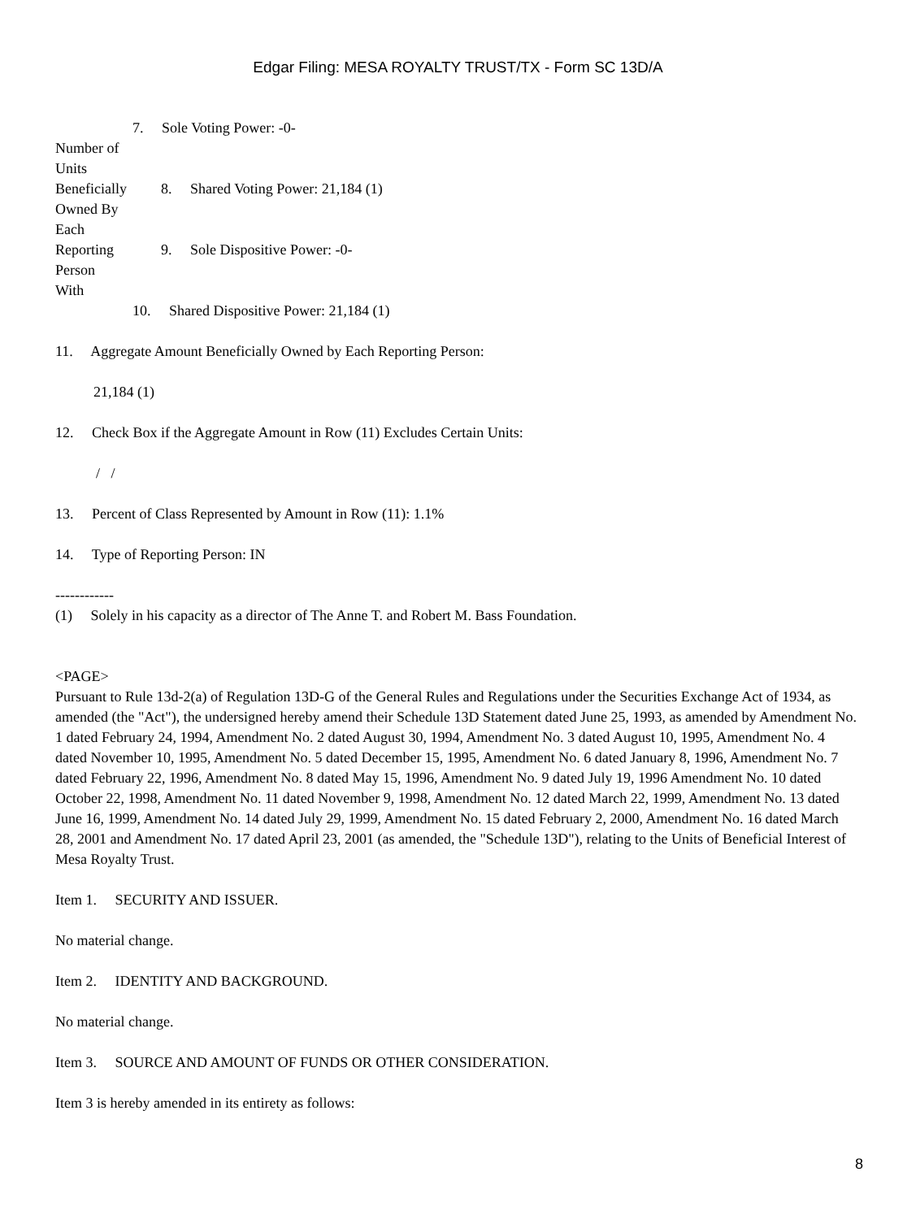Edgar Filing: MESA ROYALTY TRUST/TX - Form SC 13D/A
7. Sole Voting Power: -0-
Number of
Units
Beneficially 8. Shared Voting Power: 21,184 (1)
Owned By
Each
Reporting 9. Sole Dispositive Power: -0-
Person
With
10. Shared Dispositive Power: 21,184 (1)
11. Aggregate Amount Beneficially Owned by Each Reporting Person:
21,184 (1)
12. Check Box if the Aggregate Amount in Row (11) Excludes Certain Units:
/ /
13. Percent of Class Represented by Amount in Row (11): 1.1%
14. Type of Reporting Person: IN
------------
(1) Solely in his capacity as a director of The Anne T. and Robert M. Bass Foundation.
<PAGE>
Pursuant to Rule 13d-2(a) of Regulation 13D-G of the General Rules and Regulations under the Securities Exchange Act of 1934, as amended (the "Act"), the undersigned hereby amend their Schedule 13D Statement dated June 25, 1993, as amended by Amendment No. 1 dated February 24, 1994, Amendment No. 2 dated August 30, 1994, Amendment No. 3 dated August 10, 1995, Amendment No. 4 dated November 10, 1995, Amendment No. 5 dated December 15, 1995, Amendment No. 6 dated January 8, 1996, Amendment No. 7 dated February 22, 1996, Amendment No. 8 dated May 15, 1996, Amendment No. 9 dated July 19, 1996 Amendment No. 10 dated October 22, 1998, Amendment No. 11 dated November 9, 1998, Amendment No. 12 dated March 22, 1999, Amendment No. 13 dated June 16, 1999, Amendment No. 14 dated July 29, 1999, Amendment No. 15 dated February 2, 2000, Amendment No. 16 dated March 28, 2001 and Amendment No. 17 dated April 23, 2001 (as amended, the "Schedule 13D"), relating to the Units of Beneficial Interest of Mesa Royalty Trust.
Item 1. SECURITY AND ISSUER.
No material change.
Item 2. IDENTITY AND BACKGROUND.
No material change.
Item 3. SOURCE AND AMOUNT OF FUNDS OR OTHER CONSIDERATION.
Item 3 is hereby amended in its entirety as follows:
8